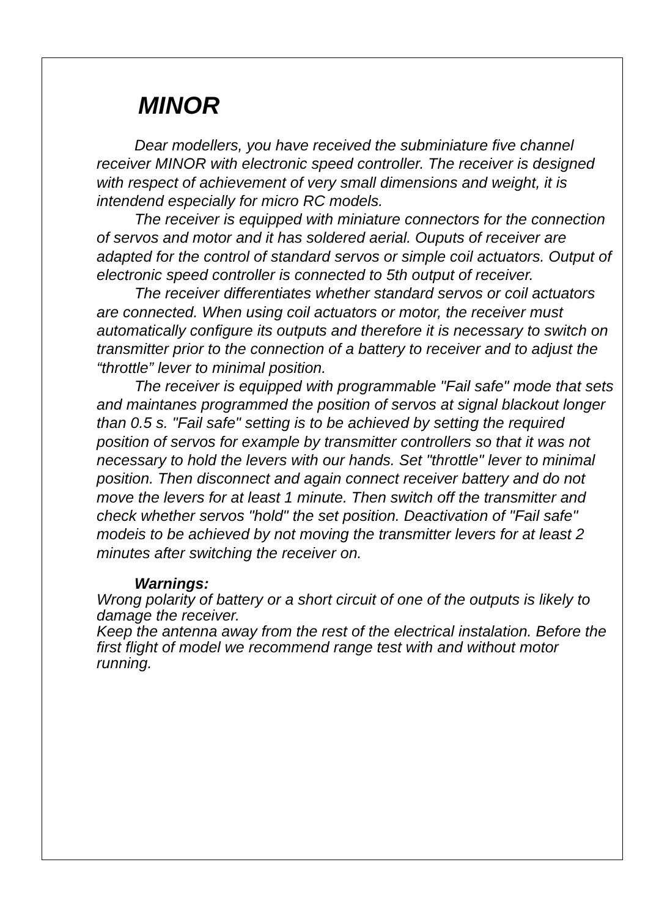MINOR
Dear modellers, you have received the subminiature five channel receiver MINOR with electronic speed controller. The receiver is designed with respect of achievement of very small dimensions and weight, it is intendend especially for micro RC models.
The receiver is equipped with miniature connectors for the connection of servos and motor and it has soldered aerial. Ouputs of receiver are adapted for the control of standard servos or simple coil actuators. Output of electronic speed controller is connected to 5th output of receiver.
The receiver differentiates whether standard servos or coil actuators are connected. When using coil actuators or motor, the receiver must automatically configure its outputs and therefore it is necessary to switch on transmitter prior to the connection of a battery to receiver and to adjust the “throttle” lever to minimal position.
The receiver is equipped with programmable "Fail safe" mode that sets and maintanes programmed the position of servos at signal blackout longer than 0.5 s. "Fail safe" setting is to be achieved by setting the required position of servos for example by transmitter controllers so that it was not necessary to hold the levers with our hands. Set "throttle" lever to minimal position. Then disconnect and again connect receiver battery and do not move the levers for at least 1 minute. Then switch off the transmitter and check whether servos "hold" the set position. Deactivation of "Fail safe" modeis to be achieved by not moving the transmitter levers for at least 2 minutes after switching the receiver on.
Warnings:
Wrong polarity of battery or a short circuit of one of the outputs is likely to damage the receiver.
Keep the antenna away from the rest of the electrical instalation. Before the first flight of model we recommend range test with and without motor running.